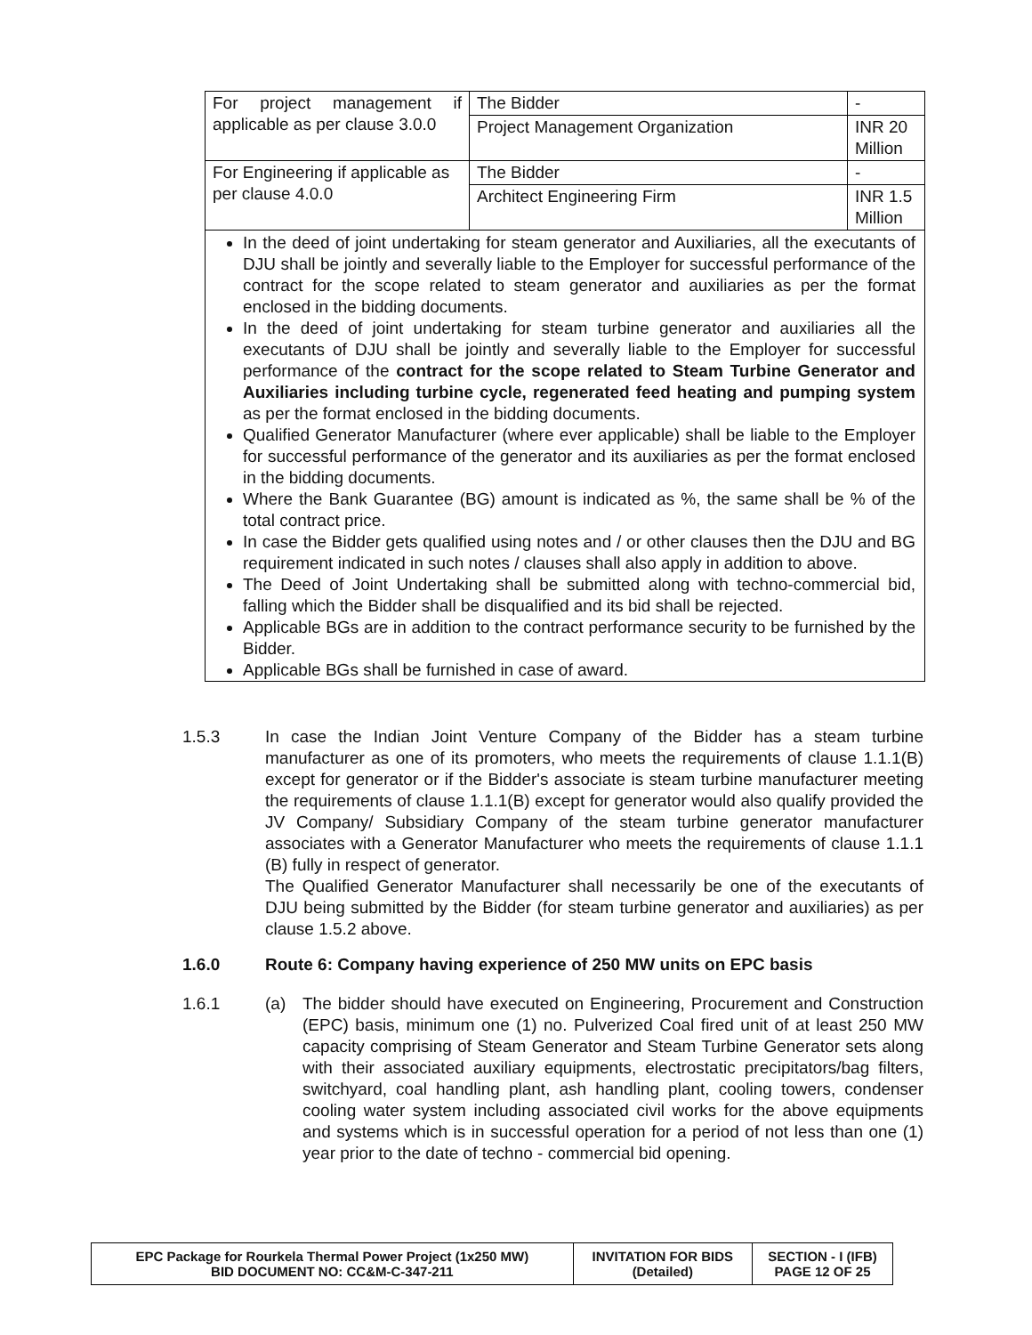| For project management if applicable as per clause 3.0.0 | The Bidder | - |
| | Project Management Organization | INR 20 Million |
| For Engineering if applicable as per clause 4.0.0 | The Bidder | - |
| | Architect Engineering Firm | INR 1.5 Million |
| In the deed of joint undertaking for steam generator and Auxiliaries, all the executants of DJU shall be jointly and severally liable to the Employer for successful performance of the contract for the scope related to steam generator and auxiliaries as per the format enclosed in the bidding documents. In the deed of joint undertaking for steam turbine generator and auxiliaries all the executants of DJU shall be jointly and severally liable to the Employer for successful performance of the contract for the scope related to Steam Turbine Generator and Auxiliaries including turbine cycle, regenerated feed heating and pumping system as per the format enclosed in the bidding documents. Qualified Generator Manufacturer (where ever applicable) shall be liable to the Employer for successful performance of the generator and its auxiliaries as per the format enclosed in the bidding documents. Where the Bank Guarantee (BG) amount is indicated as %, the same shall be % of the total contract price. In case the Bidder gets qualified using notes and / or other clauses then the DJU and BG requirement indicated in such notes / clauses shall also apply in addition to above. The Deed of Joint Undertaking shall be submitted along with techno-commercial bid, falling which the Bidder shall be disqualified and its bid shall be rejected. Applicable BGs are in addition to the contract performance security to be furnished by the Bidder. Applicable BGs shall be furnished in case of award. | | |
1.5.3 In case the Indian Joint Venture Company of the Bidder has a steam turbine manufacturer as one of its promoters, who meets the requirements of clause 1.1.1(B) except for generator or if the Bidder's associate is steam turbine manufacturer meeting the requirements of clause 1.1.1(B) except for generator would also qualify provided the JV Company/ Subsidiary Company of the steam turbine generator manufacturer associates with a Generator Manufacturer who meets the requirements of clause 1.1.1 (B) fully in respect of generator.
The Qualified Generator Manufacturer shall necessarily be one of the executants of DJU being submitted by the Bidder (for steam turbine generator and auxiliaries) as per clause 1.5.2 above.
1.6.0 Route 6: Company having experience of 250 MW units on EPC basis
1.6.1 (a) The bidder should have executed on Engineering, Procurement and Construction (EPC) basis, minimum one (1) no. Pulverized Coal fired unit of at least 250 MW capacity comprising of Steam Generator and Steam Turbine Generator sets along with their associated auxiliary equipments, electrostatic precipitators/bag filters, switchyard, coal handling plant, ash handling plant, cooling towers, condenser cooling water system including associated civil works for the above equipments and systems which is in successful operation for a period of not less than one (1) year prior to the date of techno - commercial bid opening.
| EPC Package for Rourkela Thermal Power Project (1x250 MW) BID DOCUMENT NO: CC&M-C-347-211 | INVITATION FOR BIDS (Detailed) | SECTION - I (IFB) PAGE 12 OF 25 |